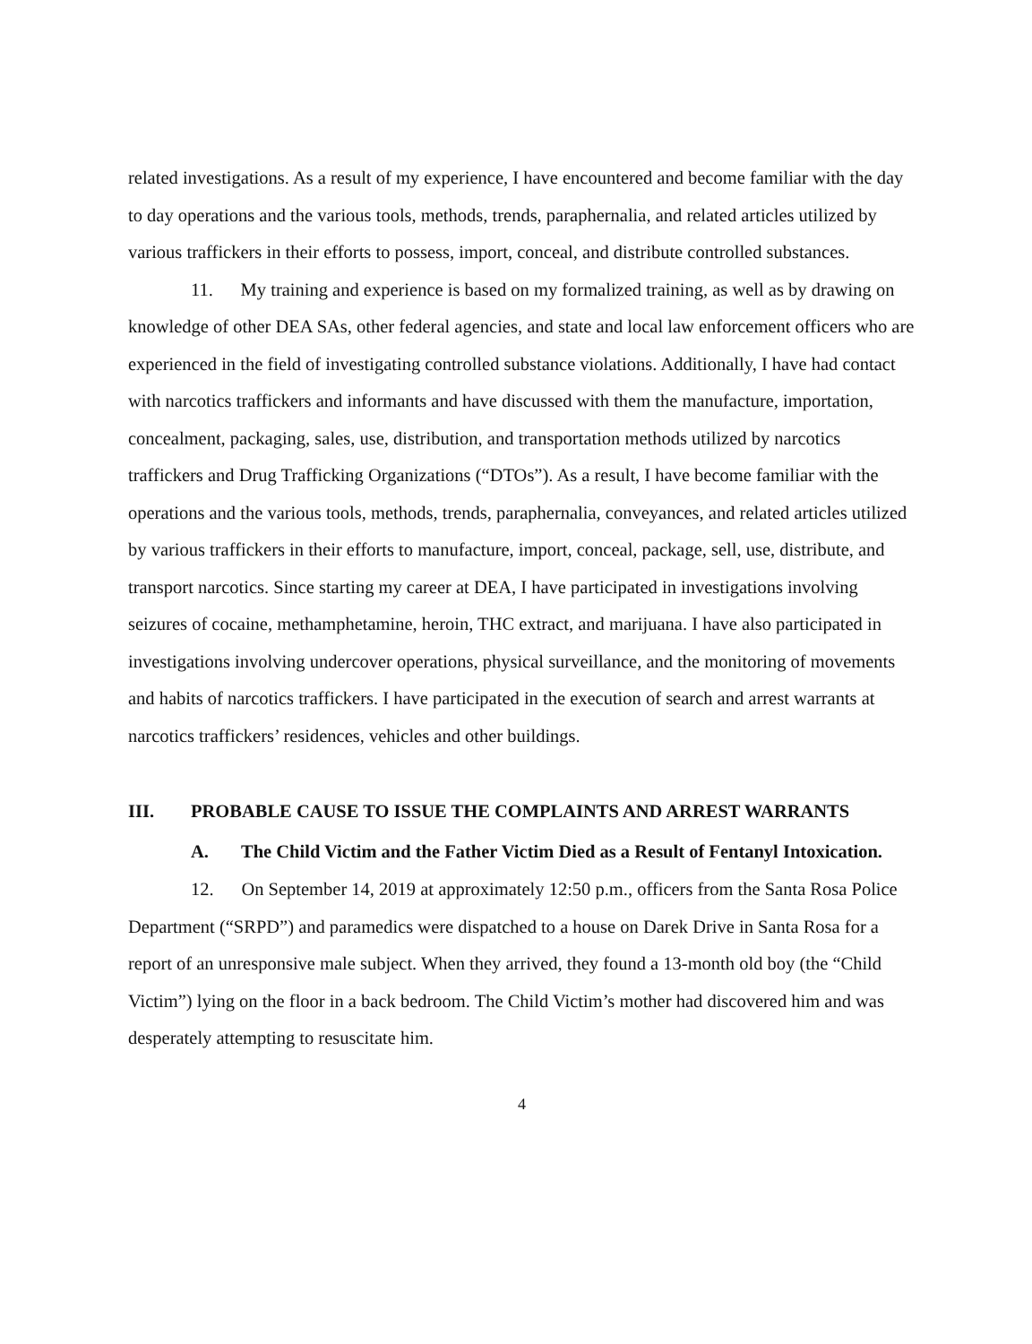related investigations. As a result of my experience, I have encountered and become familiar with the day to day operations and the various tools, methods, trends, paraphernalia, and related articles utilized by various traffickers in their efforts to possess, import, conceal, and distribute controlled substances.
11. My training and experience is based on my formalized training, as well as by drawing on knowledge of other DEA SAs, other federal agencies, and state and local law enforcement officers who are experienced in the field of investigating controlled substance violations. Additionally, I have had contact with narcotics traffickers and informants and have discussed with them the manufacture, importation, concealment, packaging, sales, use, distribution, and transportation methods utilized by narcotics traffickers and Drug Trafficking Organizations (“DTOs”). As a result, I have become familiar with the operations and the various tools, methods, trends, paraphernalia, conveyances, and related articles utilized by various traffickers in their efforts to manufacture, import, conceal, package, sell, use, distribute, and transport narcotics. Since starting my career at DEA, I have participated in investigations involving seizures of cocaine, methamphetamine, heroin, THC extract, and marijuana. I have also participated in investigations involving undercover operations, physical surveillance, and the monitoring of movements and habits of narcotics traffickers. I have participated in the execution of search and arrest warrants at narcotics traffickers’ residences, vehicles and other buildings.
III. PROBABLE CAUSE TO ISSUE THE COMPLAINTS AND ARREST WARRANTS
A. The Child Victim and the Father Victim Died as a Result of Fentanyl Intoxication.
12. On September 14, 2019 at approximately 12:50 p.m., officers from the Santa Rosa Police Department (“SRPD”) and paramedics were dispatched to a house on Darek Drive in Santa Rosa for a report of an unresponsive male subject. When they arrived, they found a 13-month old boy (the “Child Victim”) lying on the floor in a back bedroom. The Child Victim’s mother had discovered him and was desperately attempting to resuscitate him.
4